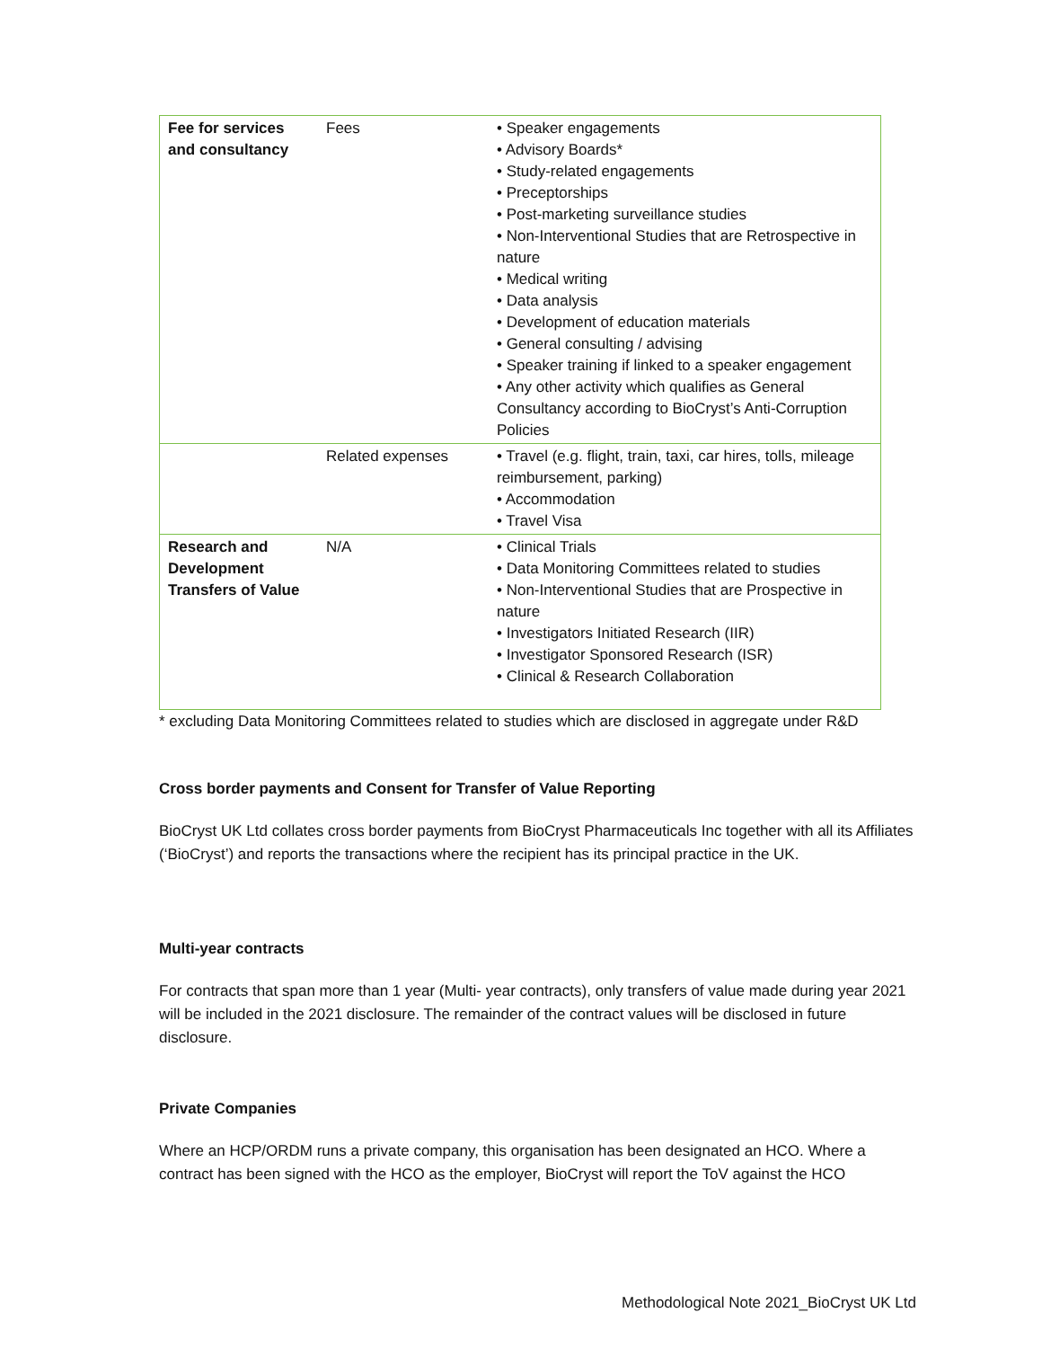| Fee for services and consultancy | Fees | • Speaker engagements • Advisory Boards* • Study-related engagements • Preceptorships • Post-marketing surveillance studies • Non-Interventional Studies that are Retrospective in nature • Medical writing • Data analysis • Development of education materials • General consulting / advising • Speaker training if linked to a speaker engagement • Any other activity which qualifies as General Consultancy according to BioCryst’s Anti-Corruption Policies |
| | Related expenses | • Travel (e.g. flight, train, taxi, car hires, tolls, mileage reimbursement, parking) • Accommodation • Travel Visa |
| Research and Development Transfers of Value | N/A | • Clinical Trials • Data Monitoring Committees related to studies • Non-Interventional Studies that are Prospective in nature • Investigators Initiated Research (IIR) • Investigator Sponsored Research (ISR) • Clinical & Research Collaboration |
* excluding Data Monitoring Committees related to studies which are disclosed in aggregate under R&D
Cross border payments and Consent for Transfer of Value Reporting
BioCryst UK Ltd collates cross border payments from BioCryst Pharmaceuticals Inc together with all its Affiliates (‘BioCryst’) and reports the transactions where the recipient has its principal practice in the UK.
Multi-year contracts
For contracts that span more than 1 year (Multi- year contracts), only transfers of value made during year 2021 will be included in the 2021 disclosure. The remainder of the contract values will be disclosed in future disclosure.
Private Companies
Where an HCP/ORDM runs a private company, this organisation has been designated an HCO. Where a contract has been signed with the HCO as the employer, BioCryst will report the ToV against the HCO
Methodological Note 2021_BioCryst UK Ltd